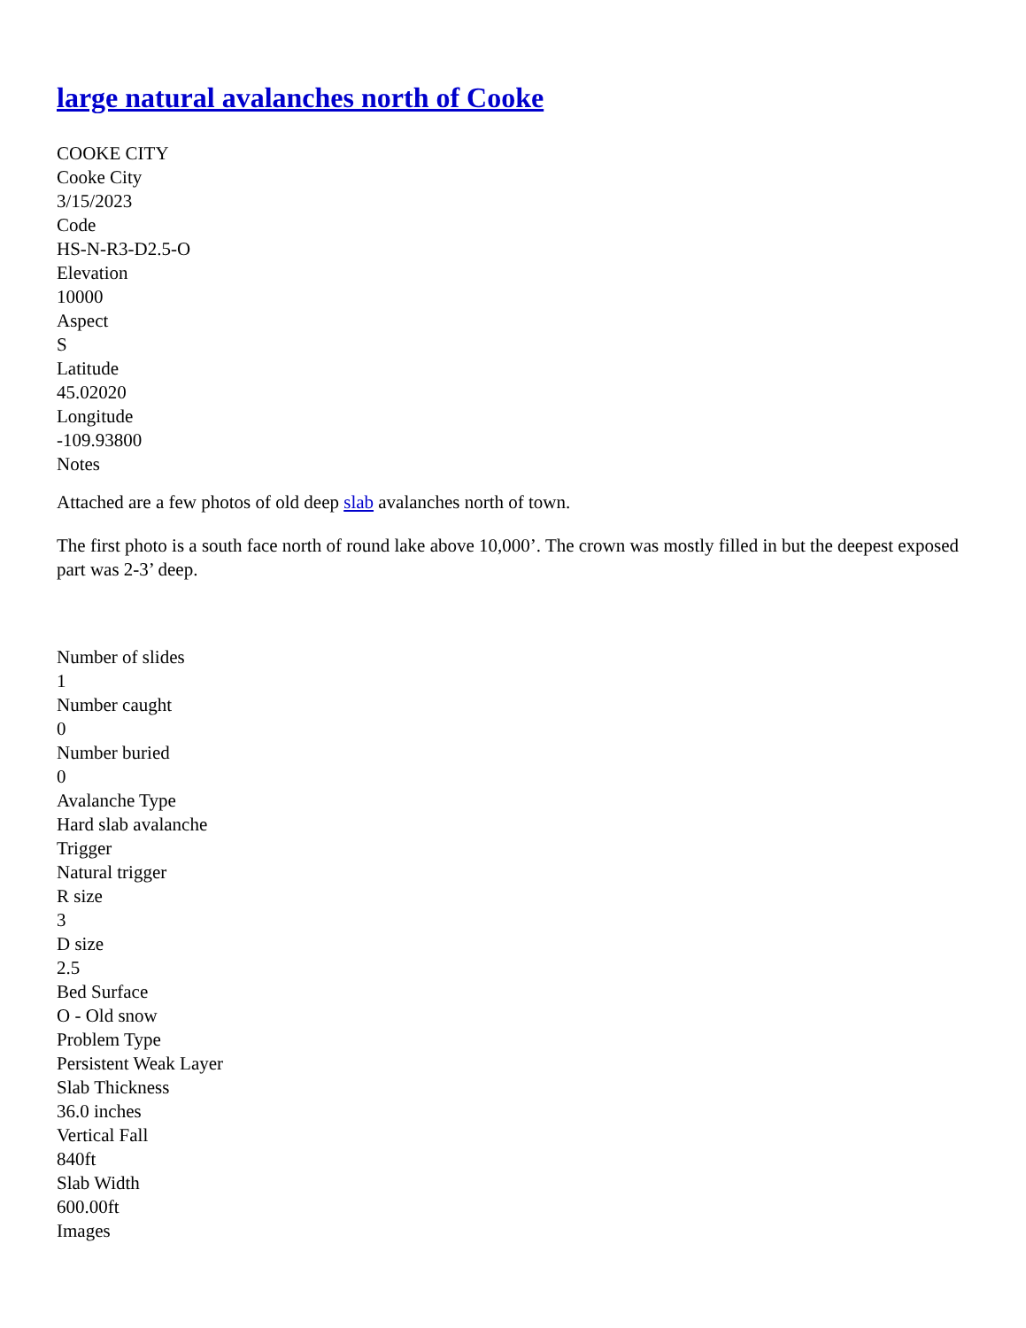large natural avalanches north of Cooke
COOKE CITY
Cooke City
3/15/2023
Code
HS-N-R3-D2.5-O
Elevation
10000
Aspect
S
Latitude
45.02020
Longitude
-109.93800
Notes
Attached are a few photos of old deep slab avalanches north of town.
The first photo is a south face north of round lake above 10,000’. The crown was mostly filled in but the deepest exposed part was 2-3’ deep.
Number of slides
1
Number caught
0
Number buried
0
Avalanche Type
Hard slab avalanche
Trigger
Natural trigger
R size
3
D size
2.5
Bed Surface
O - Old snow
Problem Type
Persistent Weak Layer
Slab Thickness
36.0 inches
Vertical Fall
840ft
Slab Width
600.00ft
Images